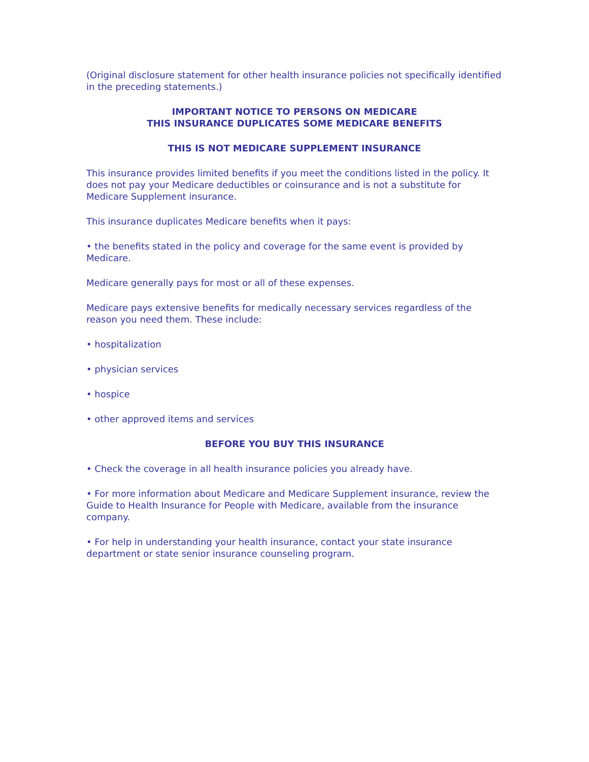(Original disclosure statement for other health insurance policies not specifically identified in the preceding statements.)
IMPORTANT NOTICE TO PERSONS ON MEDICARE
THIS INSURANCE DUPLICATES SOME MEDICARE BENEFITS
THIS IS NOT MEDICARE SUPPLEMENT INSURANCE
This insurance provides limited benefits if you meet the conditions listed in the policy. It does not pay your Medicare deductibles or coinsurance and is not a substitute for Medicare Supplement insurance.
This insurance duplicates Medicare benefits when it pays:
• the benefits stated in the policy and coverage for the same event is provided by Medicare.
Medicare generally pays for most or all of these expenses.
Medicare pays extensive benefits for medically necessary services regardless of the reason you need them. These include:
• hospitalization
• physician services
• hospice
• other approved items and services
BEFORE YOU BUY THIS INSURANCE
• Check the coverage in all health insurance policies you already have.
• For more information about Medicare and Medicare Supplement insurance, review the Guide to Health Insurance for People with Medicare, available from the insurance company.
• For help in understanding your health insurance, contact your state insurance department or state senior insurance counseling program.